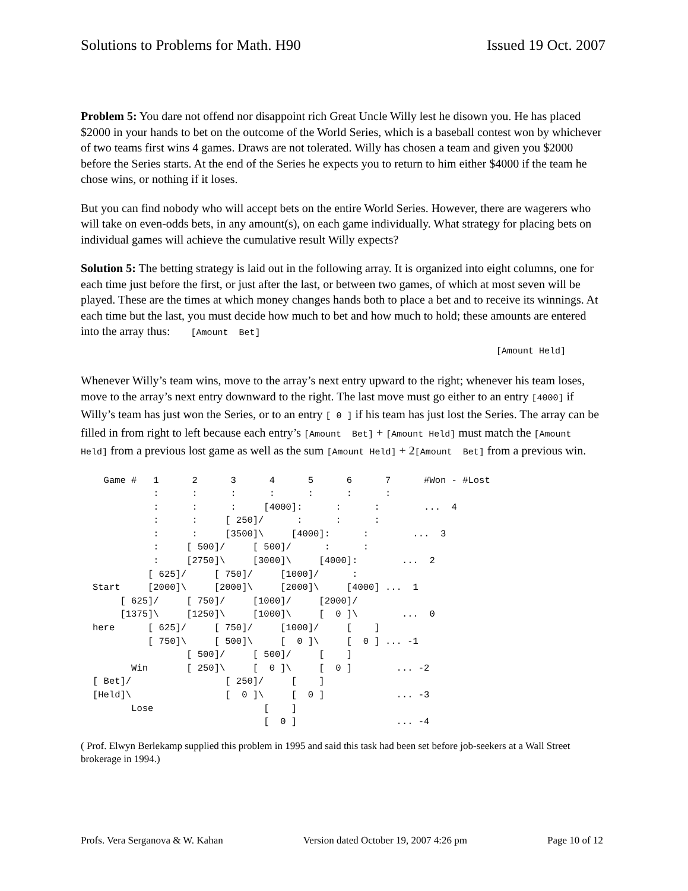Solutions to Problems for Math. H90 Issued 19 Oct. 2007
Problem 5: You dare not offend nor disappoint rich Great Uncle Willy lest he disown you. He has placed $2000 in your hands to bet on the outcome of the World Series, which is a baseball contest won by whichever of two teams first wins 4 games. Draws are not tolerated. Willy has chosen a team and given you $2000 before the Series starts. At the end of the Series he expects you to return to him either $4000 if the team he chose wins, or nothing if it loses.
But you can find nobody who will accept bets on the entire World Series. However, there are wagerers who will take on even-odds bets, in any amount(s), on each game individually. What strategy for placing bets on individual games will achieve the cumulative result Willy expects?
Solution 5: The betting strategy is laid out in the following array. It is organized into eight columns, one for each time just before the first, or just after the last, or between two games, of which at most seven will be played. These are the times at which money changes hands both to place a bet and to receive its winnings. At each time but the last, you must decide how much to bet and how much to hold; these amounts are entered into the array thus: [Amount Bet]
[Amount Held]
Whenever Willy’s team wins, move to the array’s next entry upward to the right; whenever his team loses, move to the array’s next entry downward to the right. The last move must go either to an entry [4000] if Willy’s team has just won the Series, or to an entry [ 0 ] if his team has just lost the Series. The array can be filled in from right to left because each entry’s [Amount Bet] + [Amount Held] must match the [Amount Held] from a previous lost game as well as the sum [Amount Held] + 2[Amount Bet] from a previous win.
  Game #   1      2      3      4      5      6      7      #Won - #Lost
           :      :      :      :      :      :      :
           :      :      :     [4000]:      :      :        ...  4
           :      :     [ 250]/      :      :      :
           :      :     [3500]\     [4000]:      :        ...  3
           :     [ 500]/     [ 500]/      :      :
           :     [2750]\     [3000]\     [4000]:        ...  2
          [ 625]/     [ 750]/     [1000]/      :
Start     [2000]\     [2000]\     [2000]\     [4000] ...  1
     [ 625]/     [ 750]/     [1000]/     [2000]/
     [1375]\     [1250]\     [1000]\     [  0 ]\        ...  0
here      [ 625]/     [ 750]/     [1000]/     [    ]
          [ 750]\     [ 500]\     [  0 ]\     [  0 ] ... -1
                 [ 500]/     [ 500]/     [    ]
       Win       [ 250]\     [  0 ]\     [  0 ]        ... -2
[ Bet]/                 [ 250]/     [    ]
[Held]\                 [  0 ]\     [  0 ]             ... -3
       Lose                    [    ]
                               [  0 ]                  ... -4
( Prof. Elwyn Berlekamp supplied this problem in 1995 and said this task had been set before job-seekers at a Wall Street brokerage in 1994.)
Profs. Vera Serganova & W. Kahan Version dated October 19, 2007 4:26 pm Page 10 of 12